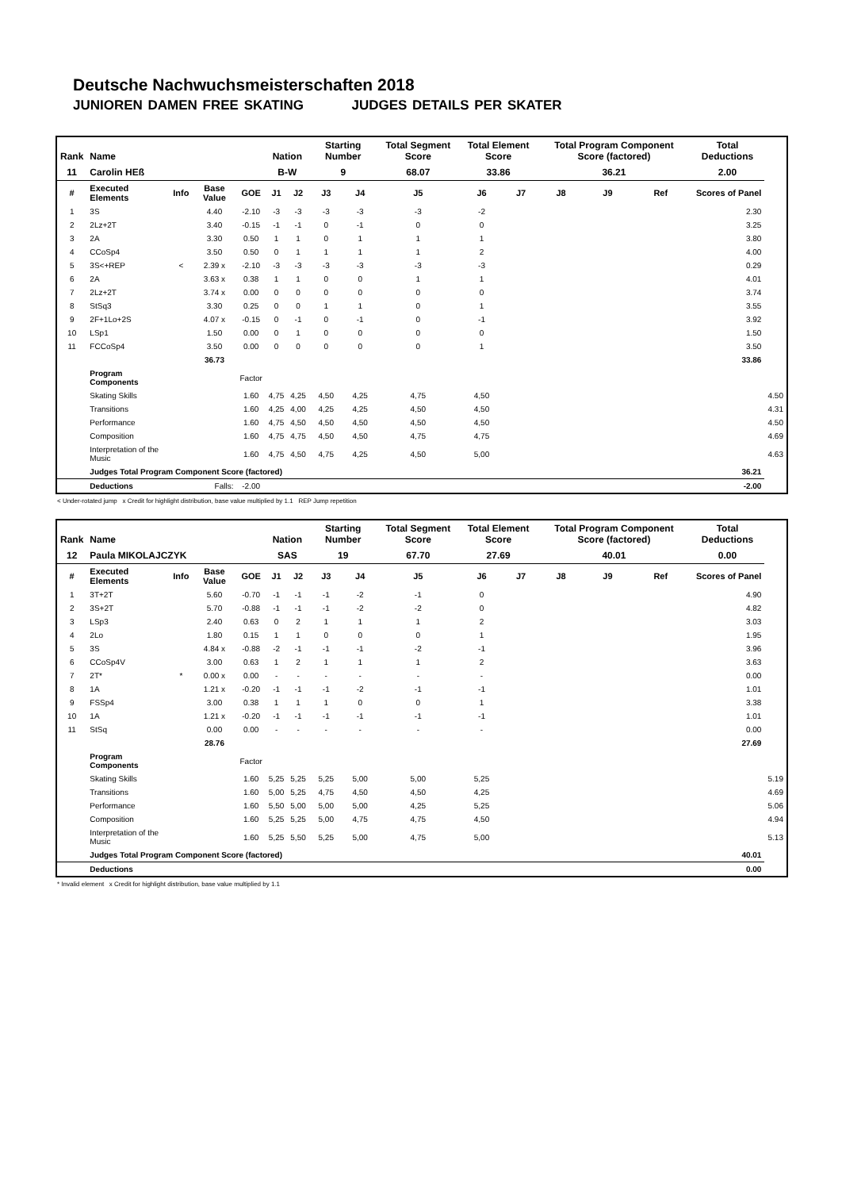Deutsche Nachwuchsmeisterschaften 2018
JUNIOREN DAMEN FREE SKATING JUDGES DETAILS PER SKATER
| Rank | Name | | | | Nation | | Starting Number | | Total Segment Score | Total Element Score | | Total Program Component Score (factored) | | | Total Deductions | |
| --- | --- | --- | --- | --- | --- | --- | --- | --- | --- | --- | --- | --- | --- | --- | --- | --- |
| 11 | Carolin HEß | | | | B-W | | 9 | | 68.07 | 33.86 | | 36.21 | | | 2.00 | |
| # | Executed Elements | Info | Base Value | GOE | J1 | J2 | J3 | J4 | J5 | J6 | J7 | J8 | J9 | Ref | Scores of Panel | |
| 1 | 3S | | 4.40 | -2.10 | -3 | -3 | -3 | -3 | -3 | -2 | | | | | 2.30 | |
| 2 | 2Lz+2T | | 3.40 | -0.15 | -1 | -1 | 0 | -1 | 0 | 0 | | | | | 3.25 | |
| 3 | 2A | | 3.30 | 0.50 | 1 | 1 | 0 | 1 | 1 | 1 | | | | | 3.80 | |
| 4 | CCoSp4 | | 3.50 | 0.50 | 0 | 1 | 1 | 1 | 1 | 2 | | | | | 4.00 | |
| 5 | 3S<+REP | < | 2.39 x | -2.10 | -3 | -3 | -3 | -3 | -3 | -3 | | | | | 0.29 | |
| 6 | 2A | | 3.63 x | 0.38 | 1 | 1 | 0 | 0 | 1 | 1 | | | | | 4.01 | |
| 7 | 2Lz+2T | | 3.74 x | 0.00 | 0 | 0 | 0 | 0 | 0 | 0 | | | | | 3.74 | |
| 8 | StSq3 | | 3.30 | 0.25 | 0 | 0 | 1 | 1 | 0 | 1 | | | | | 3.55 | |
| 9 | 2F+1Lo+2S | | 4.07 x | -0.15 | 0 | -1 | 0 | -1 | 0 | -1 | | | | | 3.92 | |
| 10 | LSp1 | | 1.50 | 0.00 | 0 | 1 | 0 | 0 | 0 | 0 | | | | | 1.50 | |
| 11 | FCCoSp4 | | 3.50 | 0.00 | 0 | 0 | 0 | 0 | 0 | 1 | | | | | 3.50 | |
| | | | 36.73 | | | | | | | | | | | | 33.86 | |
| | Program Components | | | Factor | | | | | | | | | | | | |
| | Skating Skills | | | 1.60 | 4,75 | 4,25 | 4,50 | 4,25 | 4,75 | 4,50 | | | | | | 4.50 |
| | Transitions | | | 1.60 | 4,25 | 4,00 | 4,25 | 4,25 | 4,50 | 4,50 | | | | | | 4.31 |
| | Performance | | | 1.60 | 4,75 | 4,50 | 4,50 | 4,50 | 4,50 | 4,50 | | | | | | 4.50 |
| | Composition | | | 1.60 | 4,75 | 4,75 | 4,50 | 4,50 | 4,75 | 4,75 | | | | | | 4.69 |
| | Interpretation of the Music | | | 1.60 | 4,75 | 4,50 | 4,75 | 4,25 | 4,50 | 5,00 | | | | | | 4.63 |
| | Judges Total Program Component Score (factored) | | | | | | | | | | | | | | 36.21 | |
| | Deductions | Falls: | | -2.00 | | | | | | | | | | | -2.00 | |
< Under-rotated jump x Credit for highlight distribution, base value multiplied by 1.1 REP Jump repetition
| Rank | Name | | | | Nation | | Starting Number | | Total Segment Score | Total Element Score | | Total Program Component Score (factored) | | | Total Deductions | |
| --- | --- | --- | --- | --- | --- | --- | --- | --- | --- | --- | --- | --- | --- | --- | --- | --- |
| 12 | Paula MIKOLAJCZYK | | | | SAS | | 19 | | 67.70 | 27.69 | | 40.01 | | | 0.00 | |
| # | Executed Elements | Info | Base Value | GOE | J1 | J2 | J3 | J4 | J5 | J6 | J7 | J8 | J9 | Ref | Scores of Panel | |
| 1 | 3T+2T | | 5.60 | -0.70 | -1 | -1 | -1 | -2 | -1 | 0 | | | | | 4.90 | |
| 2 | 3S+2T | | 5.70 | -0.88 | -1 | -1 | -1 | -2 | -2 | 0 | | | | | 4.82 | |
| 3 | LSp3 | | 2.40 | 0.63 | 0 | 2 | 1 | 1 | 1 | 2 | | | | | 3.03 | |
| 4 | 2Lo | | 1.80 | 0.15 | 1 | 1 | 0 | 0 | 0 | 1 | | | | | 1.95 | |
| 5 | 3S | | 4.84 x | -0.88 | -2 | -1 | -1 | -1 | -2 | -1 | | | | | 3.96 | |
| 6 | CCoSp4V | | 3.00 | 0.63 | 1 | 2 | 1 | 1 | 1 | 2 | | | | | 3.63 | |
| 7 | 2T* | * | 0.00 x | 0.00 | - | - | - | - | - | - | | | | | 0.00 | |
| 8 | 1A | | 1.21 x | -0.20 | -1 | -1 | -1 | -2 | -1 | -1 | | | | | 1.01 | |
| 9 | FSSp4 | | 3.00 | 0.38 | 1 | 1 | 1 | 0 | 0 | 1 | | | | | 3.38 | |
| 10 | 1A | | 1.21 x | -0.20 | -1 | -1 | -1 | -1 | -1 | -1 | | | | | 1.01 | |
| 11 | StSq | | 0.00 | 0.00 | - | - | - | - | - | - | | | | | 0.00 | |
| | | | 28.76 | | | | | | | | | | | | 27.69 | |
| | Program Components | | | Factor | | | | | | | | | | | | |
| | Skating Skills | | | 1.60 | 5,25 | 5,25 | 5,25 | 5,00 | 5,00 | 5,25 | | | | | | 5.19 |
| | Transitions | | | 1.60 | 5,00 | 5,25 | 4,75 | 4,50 | 4,50 | 4,25 | | | | | | 4.69 |
| | Performance | | | 1.60 | 5,50 | 5,00 | 5,00 | 5,00 | 4,25 | 5,25 | | | | | | 5.06 |
| | Composition | | | 1.60 | 5,25 | 5,25 | 5,00 | 4,75 | 4,75 | 4,50 | | | | | | 4.94 |
| | Interpretation of the Music | | | 1.60 | 5,25 | 5,50 | 5,25 | 5,00 | 4,75 | 5,00 | | | | | | 5.13 |
| | Judges Total Program Component Score (factored) | | | | | | | | | | | | | | 40.01 | |
| | Deductions | | | | | | | | | | | | | | 0.00 | |
* Invalid element x Credit for highlight distribution, base value multiplied by 1.1